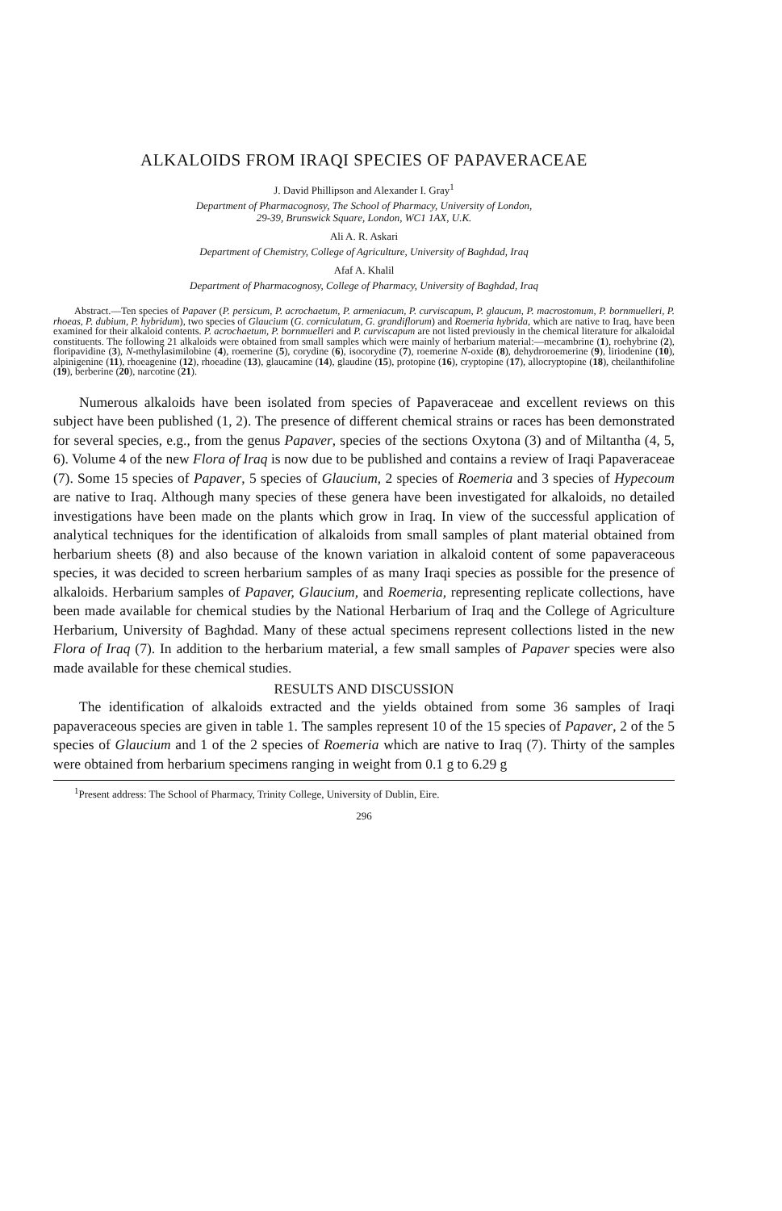ALKALOIDS FROM IRAQI SPECIES OF PAPAVERACEAE
J. David Phillipson and Alexander I. Gray<sup>1</sup>
Department of Pharmacognosy, The School of Pharmacy, University of London,
29-39, Brunswick Square, London, WC1 1AX, U.K.
Ali A. R. Askari
Department of Chemistry, College of Agriculture, University of Baghdad, Iraq
Afaf A. Khalil
Department of Pharmacognosy, College of Pharmacy, University of Baghdad, Iraq
Abstract.—Ten species of Papaver (P. persicum, P. acrochaetum, P. armeniacum, P. curviscapum, P. glaucum, P. macrostomum, P. bornmuelleri, P. rhoeas, P. dubium, P. hybridum), two species of Glaucium (G. corniculatum, G. grandiflorum) and Roemeria hybrida, which are native to Iraq, have been examined for their alkaloid contents. P. acrochaetum, P. bornmuelleri and P. curviscapum are not listed previously in the chemical literature for alkaloidal constituents. The following 21 alkaloids were obtained from small samples which were mainly of herbarium material:—mecambrine (1), roehybrine (2), floripavidine (3), N-methylasimilobine (4), roemerine (5), corydine (6), isocorydine (7), roemerine N-oxide (8), dehydroroemerine (9), liriodenine (10), alpinigenine (11), rhoeagenine (12), rhoeadine (13), glaucamine (14), glaudine (15), protopine (16), cryptopine (17), allocryptopine (18), cheilanthifoline (19), berberine (20), narcotine (21).
Numerous alkaloids have been isolated from species of Papaveraceae and excellent reviews on this subject have been published (1, 2). The presence of different chemical strains or races has been demonstrated for several species, e.g., from the genus Papaver, species of the sections Oxytona (3) and of Miltantha (4, 5, 6). Volume 4 of the new Flora of Iraq is now due to be published and contains a review of Iraqi Papaveraceae (7). Some 15 species of Papaver, 5 species of Glaucium, 2 species of Roemeria and 3 species of Hypecoum are native to Iraq. Although many species of these genera have been investigated for alkaloids, no detailed investigations have been made on the plants which grow in Iraq. In view of the successful application of analytical techniques for the identification of alkaloids from small samples of plant material obtained from herbarium sheets (8) and also because of the known variation in alkaloid content of some papaveraceous species, it was decided to screen herbarium samples of as many Iraqi species as possible for the presence of alkaloids. Herbarium samples of Papaver, Glaucium, and Roemeria, representing replicate collections, have been made available for chemical studies by the National Herbarium of Iraq and the College of Agriculture Herbarium, University of Baghdad. Many of these actual specimens represent collections listed in the new Flora of Iraq (7). In addition to the herbarium material, a few small samples of Papaver species were also made available for these chemical studies.
RESULTS AND DISCUSSION
The identification of alkaloids extracted and the yields obtained from some 36 samples of Iraqi papaveraceous species are given in table 1. The samples represent 10 of the 15 species of Papaver, 2 of the 5 species of Glaucium and 1 of the 2 species of Roemeria which are native to Iraq (7). Thirty of the samples were obtained from herbarium specimens ranging in weight from 0.1 g to 6.29 g
<sup>1</sup> Present address: The School of Pharmacy, Trinity College, University of Dublin, Eire.
296